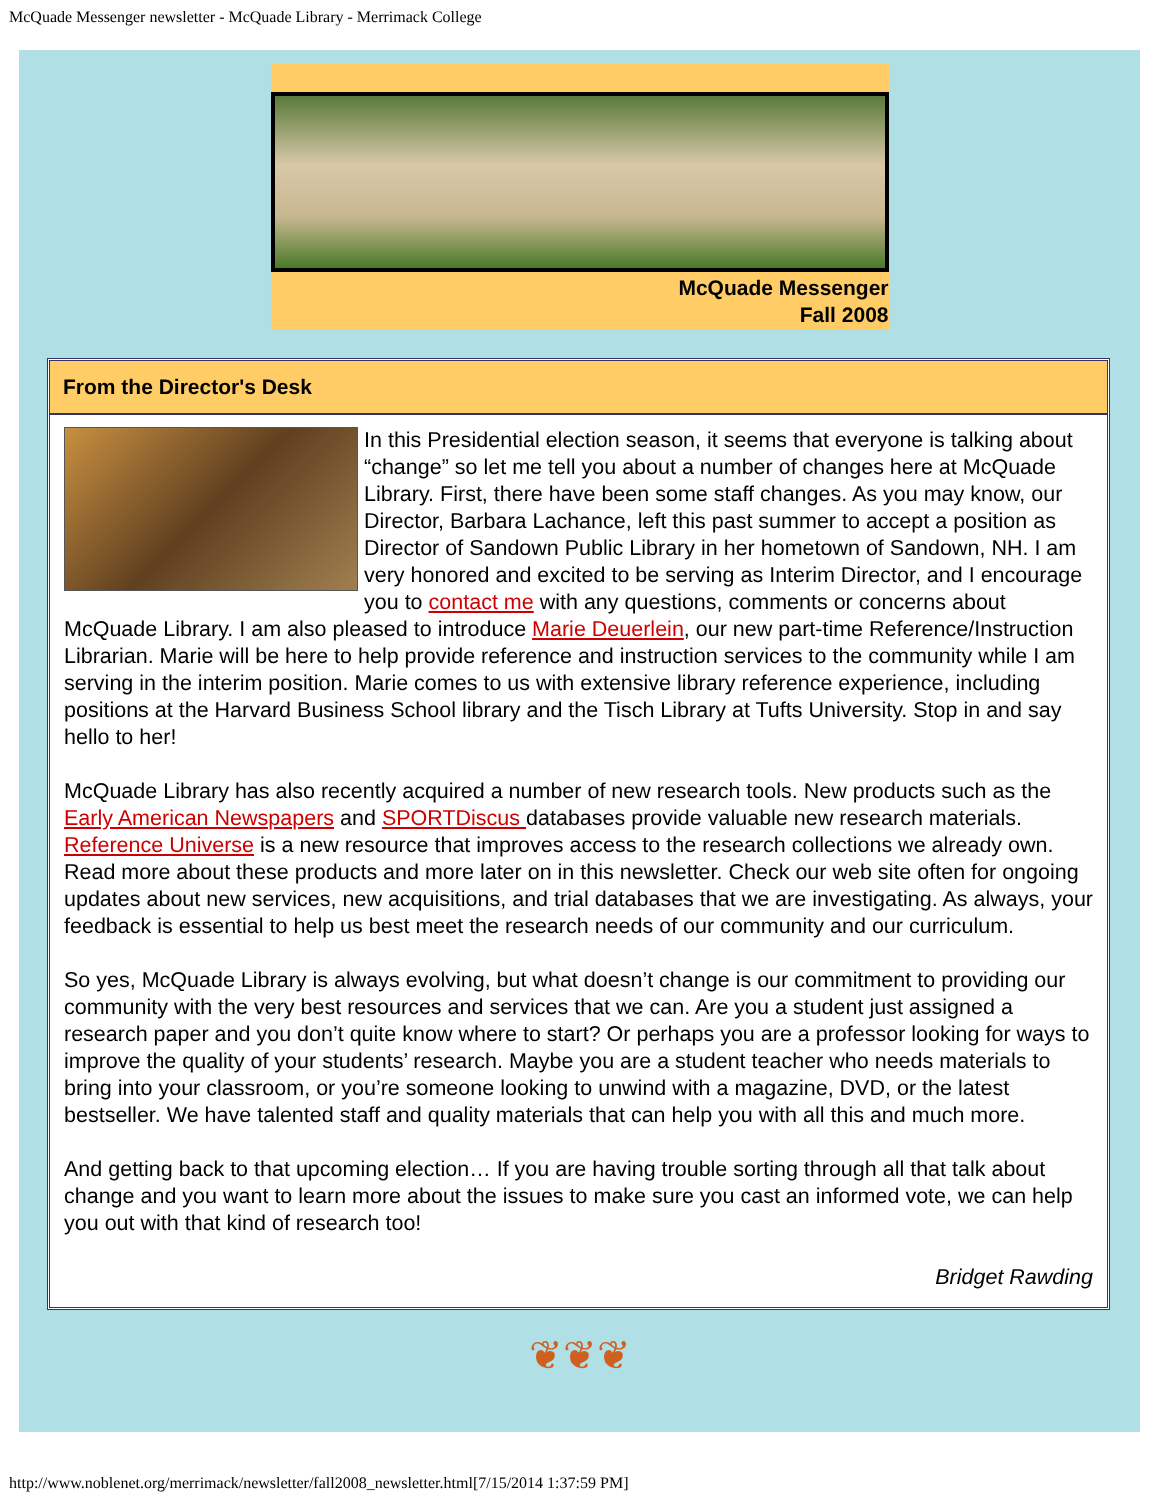McQuade Messenger newsletter - McQuade Library - Merrimack College
McQuade Messenger
Fall 2008
From the Director's Desk
In this Presidential election season, it seems that everyone is talking about “change” so let me tell you about a number of changes here at McQuade Library. First, there have been some staff changes. As you may know, our Director, Barbara Lachance, left this past summer to accept a position as Director of Sandown Public Library in her hometown of Sandown, NH. I am very honored and excited to be serving as Interim Director, and I encourage you to contact me with any questions, comments or concerns about McQuade Library. I am also pleased to introduce Marie Deuerlein, our new part-time Reference/Instruction Librarian. Marie will be here to help provide reference and instruction services to the community while I am serving in the interim position. Marie comes to us with extensive library reference experience, including positions at the Harvard Business School library and the Tisch Library at Tufts University. Stop in and say hello to her!
McQuade Library has also recently acquired a number of new research tools. New products such as the Early American Newspapers and SPORTDiscus databases provide valuable new research materials. Reference Universe is a new resource that improves access to the research collections we already own. Read more about these products and more later on in this newsletter. Check our web site often for ongoing updates about new services, new acquisitions, and trial databases that we are investigating. As always, your feedback is essential to help us best meet the research needs of our community and our curriculum.
So yes, McQuade Library is always evolving, but what doesn’t change is our commitment to providing our community with the very best resources and services that we can. Are you a student just assigned a research paper and you don’t quite know where to start? Or perhaps you are a professor looking for ways to improve the quality of your students’ research. Maybe you are a student teacher who needs materials to bring into your classroom, or you’re someone looking to unwind with a magazine, DVD, or the latest bestseller. We have talented staff and quality materials that can help you with all this and much more.
And getting back to that upcoming election… If you are having trouble sorting through all that talk about change and you want to learn more about the issues to make sure you cast an informed vote, we can help you out with that kind of research too!
Bridget Rawding
❦❦❦
http://www.noblenet.org/merrimack/newsletter/fall2008_newsletter.html[7/15/2014 1:37:59 PM]